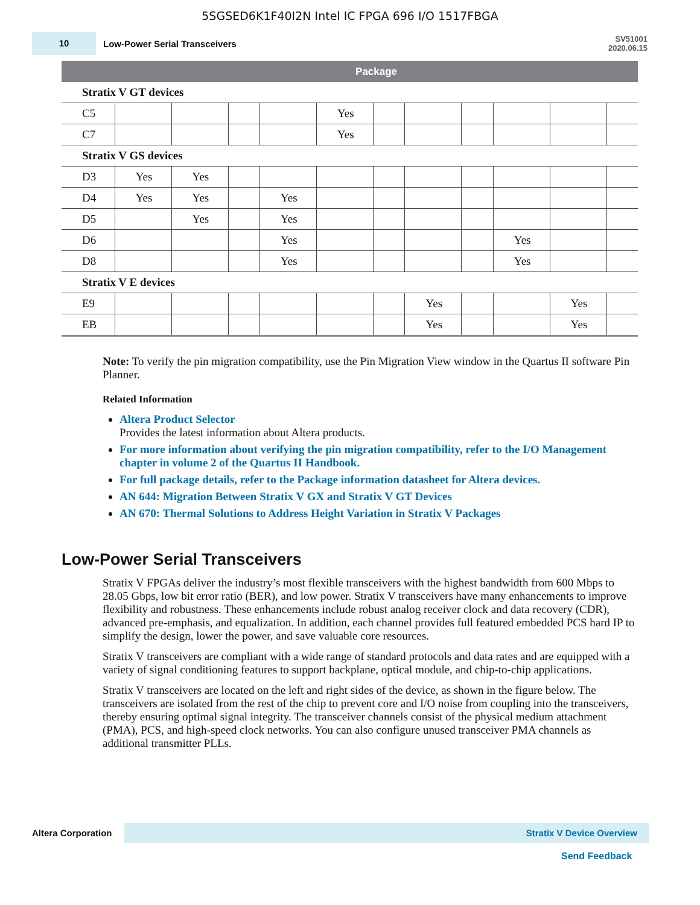5SGSED6K1F40I2N Intel IC FPGA 696 I/O 1517FBGA
10
Low-Power Serial Transceivers
SV51001
2020.06.15
| | Package | | | | | | | | | | |
| --- | --- | --- | --- | --- | --- | --- | --- | --- | --- | --- | --- |
| Stratix V GT devices | | | | | | | | | | | |
| C5 | | | | | Yes | | | | | | |
| C7 | | | | | Yes | | | | | | |
| Stratix V GS devices | | | | | | | | | | | |
| D3 | Yes | Yes | | | | | | | | | |
| D4 | Yes | Yes | | Yes | | | | | | | |
| D5 | | Yes | | Yes | | | | | | | |
| D6 | | | | Yes | | | | | Yes | | |
| D8 | | | | Yes | | | | | Yes | | |
| Stratix V E devices | | | | | | | | | | | |
| E9 | | | | | | | Yes | | | Yes | |
| EB | | | | | | | Yes | | | Yes | |
Note: To verify the pin migration compatibility, use the Pin Migration View window in the Quartus II software Pin Planner.
Related Information
Altera Product Selector
Provides the latest information about Altera products.
For more information about verifying the pin migration compatibility, refer to the I/O Management chapter in volume 2 of the Quartus II Handbook.
For full package details, refer to the Package information datasheet for Altera devices.
AN 644: Migration Between Stratix V GX and Stratix V GT Devices
AN 670: Thermal Solutions to Address Height Variation in Stratix V Packages
Low-Power Serial Transceivers
Stratix V FPGAs deliver the industry’s most flexible transceivers with the highest bandwidth from 600 Mbps to 28.05 Gbps, low bit error ratio (BER), and low power. Stratix V transceivers have many enhancements to improve flexibility and robustness. These enhancements include robust analog receiver clock and data recovery (CDR), advanced pre-emphasis, and equalization. In addition, each channel provides full featured embedded PCS hard IP to simplify the design, lower the power, and save valuable core resources.
Stratix V transceivers are compliant with a wide range of standard protocols and data rates and are equipped with a variety of signal conditioning features to support backplane, optical module, and chip-to-chip applications.
Stratix V transceivers are located on the left and right sides of the device, as shown in the figure below. The transceivers are isolated from the rest of the chip to prevent core and I/O noise from coupling into the transceivers, thereby ensuring optimal signal integrity. The transceiver channels consist of the physical medium attachment (PMA), PCS, and high-speed clock networks. You can also configure unused transceiver PMA channels as additional transmitter PLLs.
Altera Corporation
Stratix V Device Overview
Send Feedback